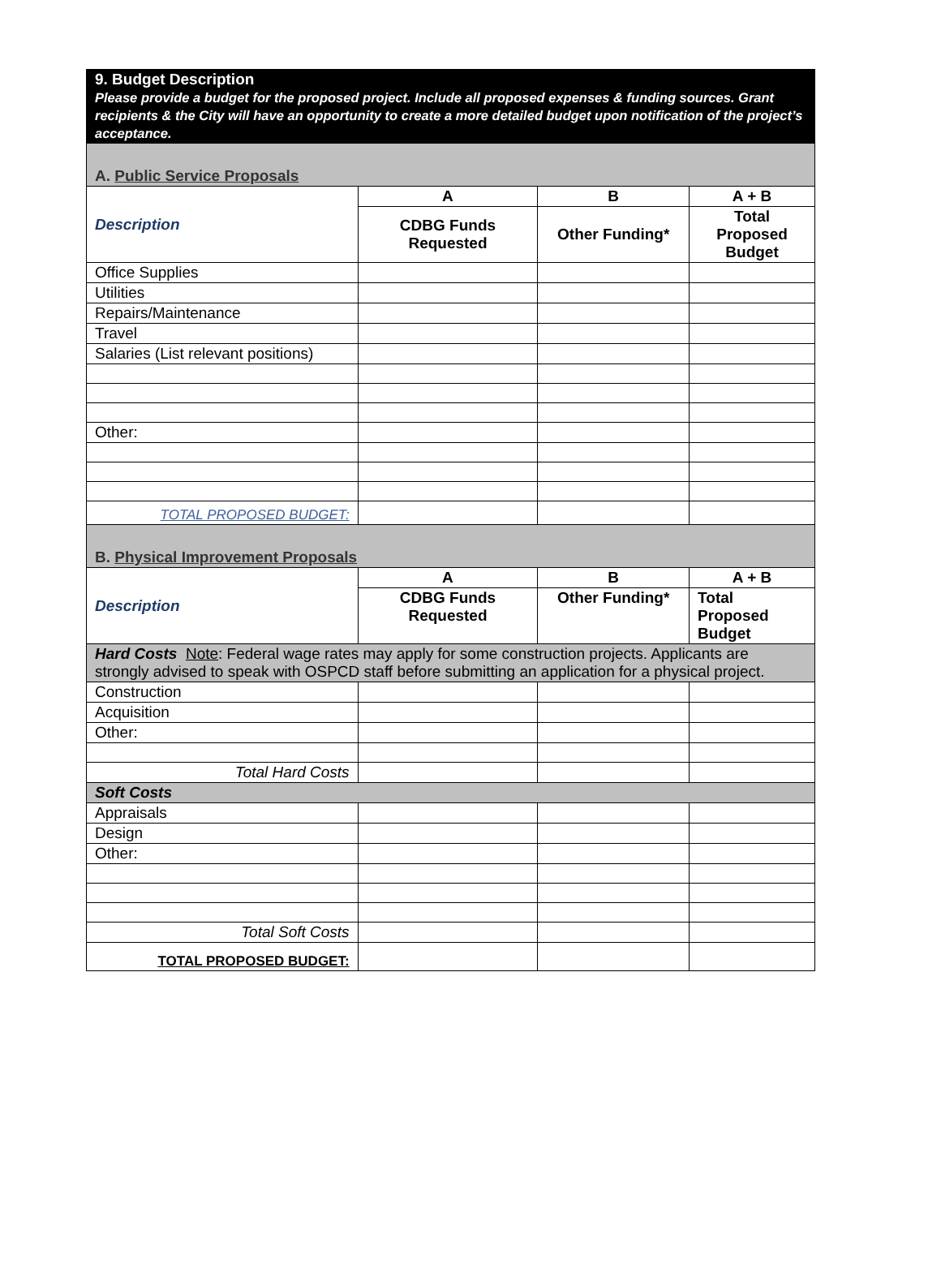| 9. Budget Description Please provide a budget for the proposed project. Include all proposed expenses & funding sources. Grant recipients & the City will have an opportunity to create a more detailed budget upon notification of the project’s acceptance. | | | |
| A. Public Service Proposals | | | |
| Description | A | B | A + B |
| | CDBG Funds Requested | Other Funding* | Total Proposed Budget |
| Office Supplies | | | |
| Utilities | | | |
| Repairs/Maintenance | | | |
| Travel | | | |
| Salaries (List relevant positions) | | | |
| Other: | | | |
| TOTAL PROPOSED BUDGET: | | | |
| B. Physical Improvement Proposals | | | |
| Description | A | B | A + B |
| | CDBG Funds Requested | Other Funding* | Total Proposed Budget |
| Hard Costs Note : Federal wage rates may apply for some construction projects. Applicants are strongly advised to speak with OSPCD staff before submitting an application for a physical project. | | | |
| Construction | | | |
| Acquisition | | | |
| Other: | | | |
| Total Hard Costs | | | |
| Soft Costs | | | |
| Appraisals | | | |
| Design | | | |
| Other: | | | |
| Total Soft Costs | | | |
| TOTAL PROPOSED BUDGET: | | | |